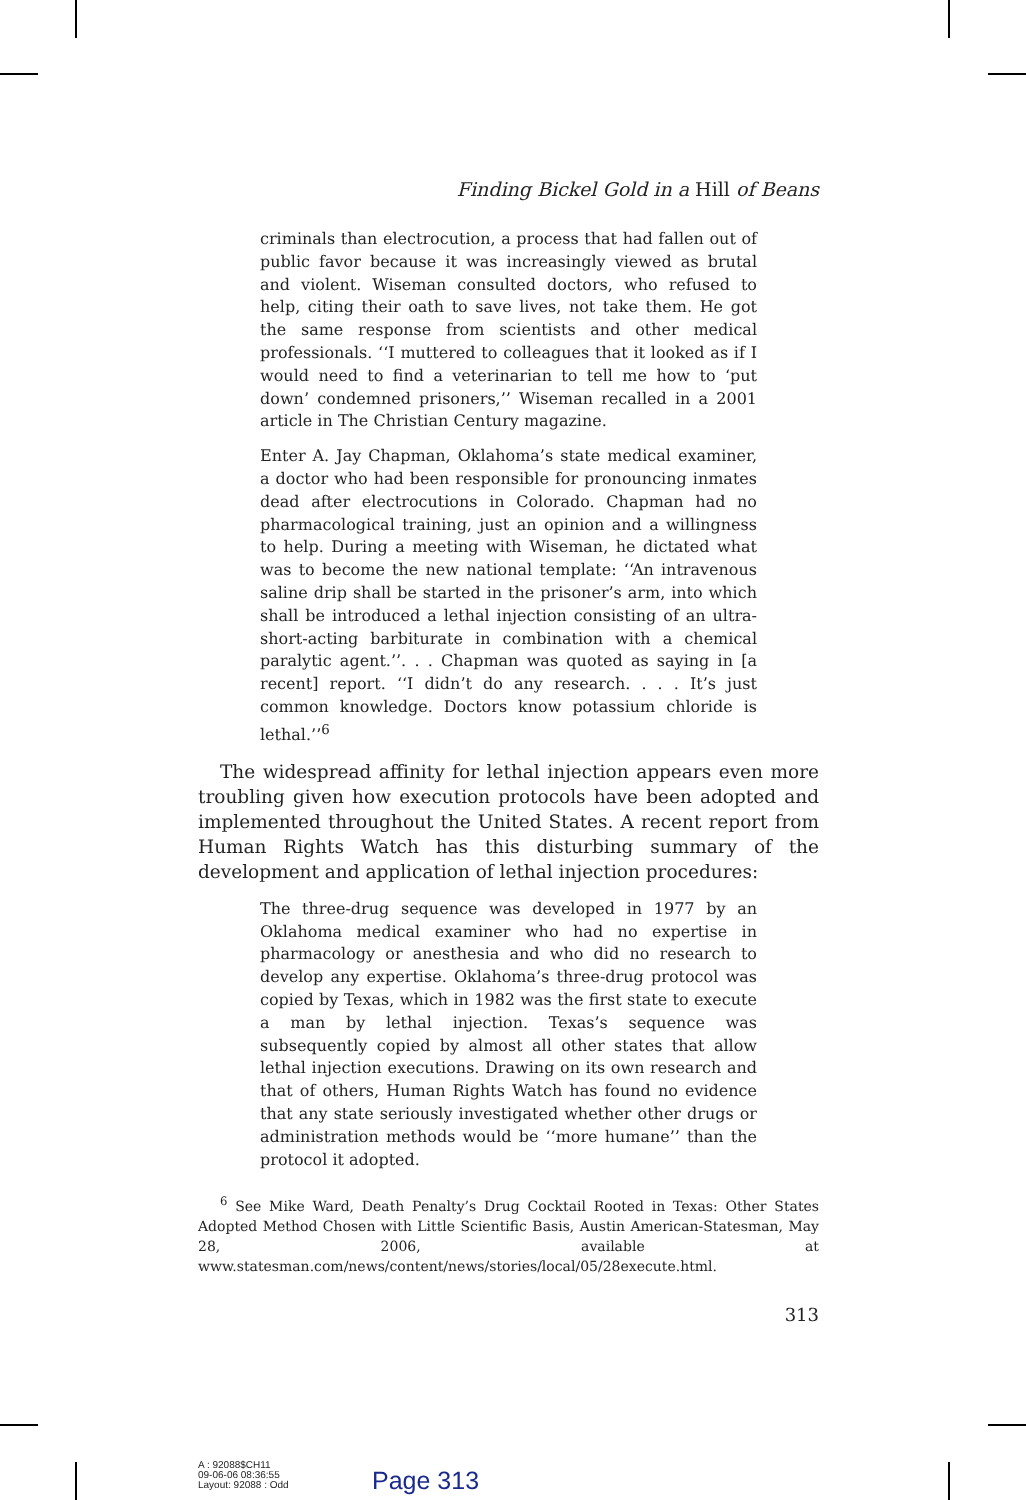Finding Bickel Gold in a Hill of Beans
criminals than electrocution, a process that had fallen out of public favor because it was increasingly viewed as brutal and violent. Wiseman consulted doctors, who refused to help, citing their oath to save lives, not take them. He got the same response from scientists and other medical professionals. ‘‘I muttered to colleagues that it looked as if I would need to find a veterinarian to tell me how to ‘put down’ condemned prisoners,’’ Wiseman recalled in a 2001 article in The Christian Century magazine.
Enter A. Jay Chapman, Oklahoma’s state medical examiner, a doctor who had been responsible for pronouncing inmates dead after electrocutions in Colorado. Chapman had no pharmacological training, just an opinion and a willingness to help. During a meeting with Wiseman, he dictated what was to become the new national template: ‘‘An intravenous saline drip shall be started in the prisoner’s arm, into which shall be introduced a lethal injection consisting of an ultra-short-acting barbiturate in combination with a chemical paralytic agent.’’. . . Chapman was quoted as saying in [a recent] report. ‘‘I didn’t do any research. . . . It’s just common knowledge. Doctors know potassium chloride is lethal.’’<sup>6</sup>
The widespread affinity for lethal injection appears even more troubling given how execution protocols have been adopted and implemented throughout the United States. A recent report from Human Rights Watch has this disturbing summary of the development and application of lethal injection procedures:
The three-drug sequence was developed in 1977 by an Oklahoma medical examiner who had no expertise in pharmacology or anesthesia and who did no research to develop any expertise. Oklahoma’s three-drug protocol was copied by Texas, which in 1982 was the first state to execute a man by lethal injection. Texas’s sequence was subsequently copied by almost all other states that allow lethal injection executions. Drawing on its own research and that of others, Human Rights Watch has found no evidence that any state seriously investigated whether other drugs or administration methods would be ‘‘more humane’’ than the protocol it adopted.
<sup>6</sup> See Mike Ward, Death Penalty’s Drug Cocktail Rooted in Texas: Other States Adopted Method Chosen with Little Scientific Basis, Austin American-Statesman, May 28, 2006, available at www.statesman.com/news/content/news/stories/local/05/28execute.html.
313
A : 92088$CH11
09-06-06 08:36:55
Layout: 92088 : Odd
Page 313